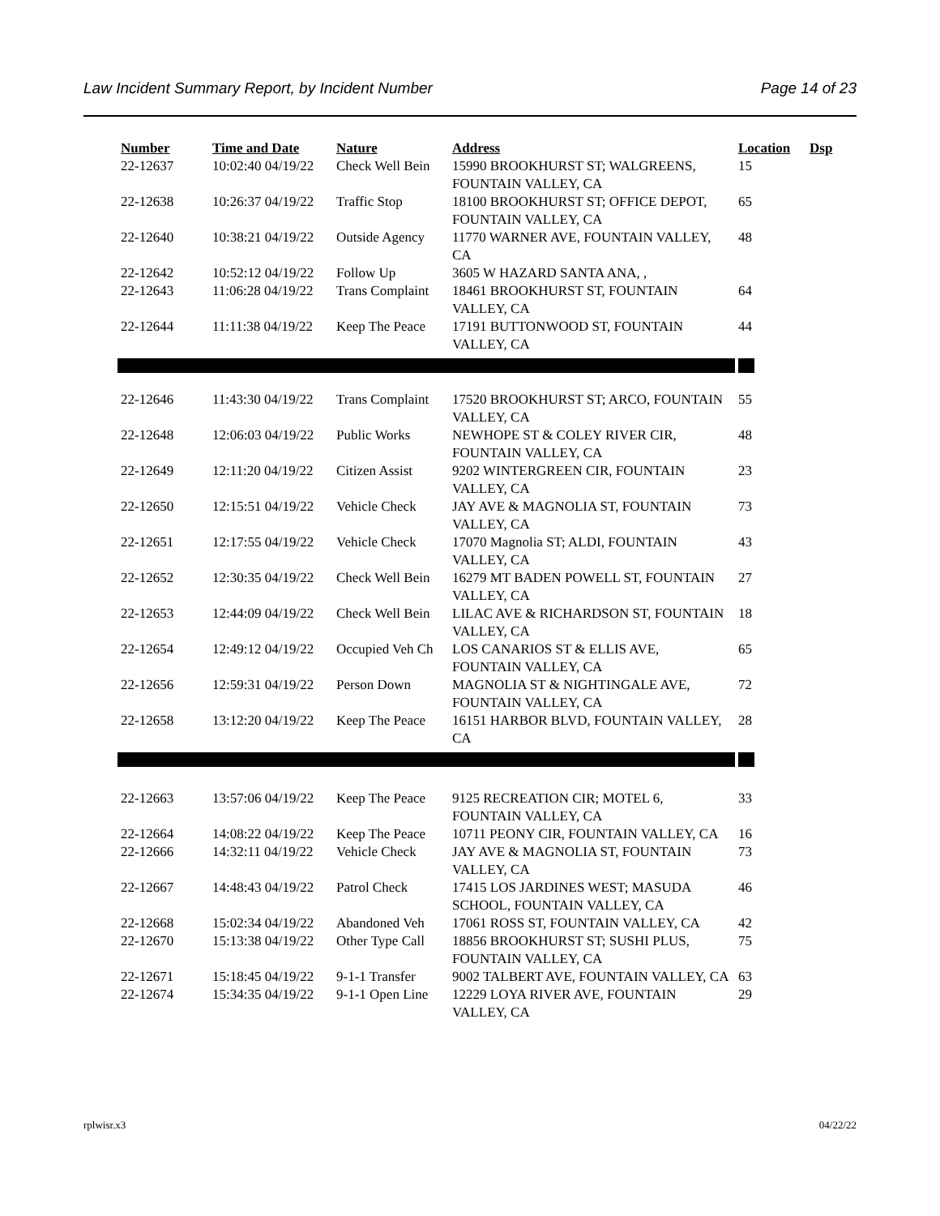Law Incident Summary Report, by Incident Number Page 14 of 23
| Number | Time and Date | Nature | Address | Location | Dsp |
| --- | --- | --- | --- | --- | --- |
| 22-12637 | 10:02:40 04/19/22 | Check Well Bein | 15990 BROOKHURST ST; WALGREENS, FOUNTAIN VALLEY, CA | 15 | |
| 22-12638 | 10:26:37 04/19/22 | Traffic Stop | 18100 BROOKHURST ST; OFFICE DEPOT, FOUNTAIN VALLEY, CA | 65 | |
| 22-12640 | 10:38:21 04/19/22 | Outside Agency | 11770 WARNER AVE, FOUNTAIN VALLEY, CA | 48 | |
| 22-12642 | 10:52:12 04/19/22 | Follow Up | 3605 W HAZARD SANTA ANA, , | | |
| 22-12643 | 11:06:28 04/19/22 | Trans Complaint | 18461 BROOKHURST ST, FOUNTAIN VALLEY, CA | 64 | |
| 22-12644 | 11:11:38 04/19/22 | Keep The Peace | 17191 BUTTONWOOD ST, FOUNTAIN VALLEY, CA | 44 | |
| 22-12646 | 11:43:30 04/19/22 | Trans Complaint | 17520 BROOKHURST ST; ARCO, FOUNTAIN VALLEY, CA | 55 | |
| 22-12648 | 12:06:03 04/19/22 | Public Works | NEWHOPE ST & COLEY RIVER CIR, FOUNTAIN VALLEY, CA | 48 | |
| 22-12649 | 12:11:20 04/19/22 | Citizen Assist | 9202 WINTERGREEN CIR, FOUNTAIN VALLEY, CA | 23 | |
| 22-12650 | 12:15:51 04/19/22 | Vehicle Check | JAY AVE & MAGNOLIA ST, FOUNTAIN VALLEY, CA | 73 | |
| 22-12651 | 12:17:55 04/19/22 | Vehicle Check | 17070 Magnolia ST; ALDI, FOUNTAIN VALLEY, CA | 43 | |
| 22-12652 | 12:30:35 04/19/22 | Check Well Bein | 16279 MT BADEN POWELL ST, FOUNTAIN VALLEY, CA | 27 | |
| 22-12653 | 12:44:09 04/19/22 | Check Well Bein | LILAC AVE & RICHARDSON ST, FOUNTAIN VALLEY, CA | 18 | |
| 22-12654 | 12:49:12 04/19/22 | Occupied Veh Ch | LOS CANARIOS ST & ELLIS AVE, FOUNTAIN VALLEY, CA | 65 | |
| 22-12656 | 12:59:31 04/19/22 | Person Down | MAGNOLIA ST & NIGHTINGALE AVE, FOUNTAIN VALLEY, CA | 72 | |
| 22-12658 | 13:12:20 04/19/22 | Keep The Peace | 16151 HARBOR BLVD, FOUNTAIN VALLEY, CA | 28 | |
| 22-12663 | 13:57:06 04/19/22 | Keep The Peace | 9125 RECREATION CIR; MOTEL 6, FOUNTAIN VALLEY, CA | 33 | |
| 22-12664 | 14:08:22 04/19/22 | Keep The Peace | 10711 PEONY CIR, FOUNTAIN VALLEY, CA | 16 | |
| 22-12666 | 14:32:11 04/19/22 | Vehicle Check | JAY AVE & MAGNOLIA ST, FOUNTAIN VALLEY, CA | 73 | |
| 22-12667 | 14:48:43 04/19/22 | Patrol Check | 17415 LOS JARDINES WEST; MASUDA SCHOOL, FOUNTAIN VALLEY, CA | 46 | |
| 22-12668 | 15:02:34 04/19/22 | Abandoned Veh | 17061 ROSS ST, FOUNTAIN VALLEY, CA | 42 | |
| 22-12670 | 15:13:38 04/19/22 | Other Type Call | 18856 BROOKHURST ST; SUSHI PLUS, FOUNTAIN VALLEY, CA | 75 | |
| 22-12671 | 15:18:45 04/19/22 | 9-1-1 Transfer | 9002 TALBERT AVE, FOUNTAIN VALLEY, CA | 63 | |
| 22-12674 | 15:34:35 04/19/22 | 9-1-1 Open Line | 12229 LOYA RIVER AVE, FOUNTAIN VALLEY, CA | 29 | |
rplwisr.x3 04/22/22